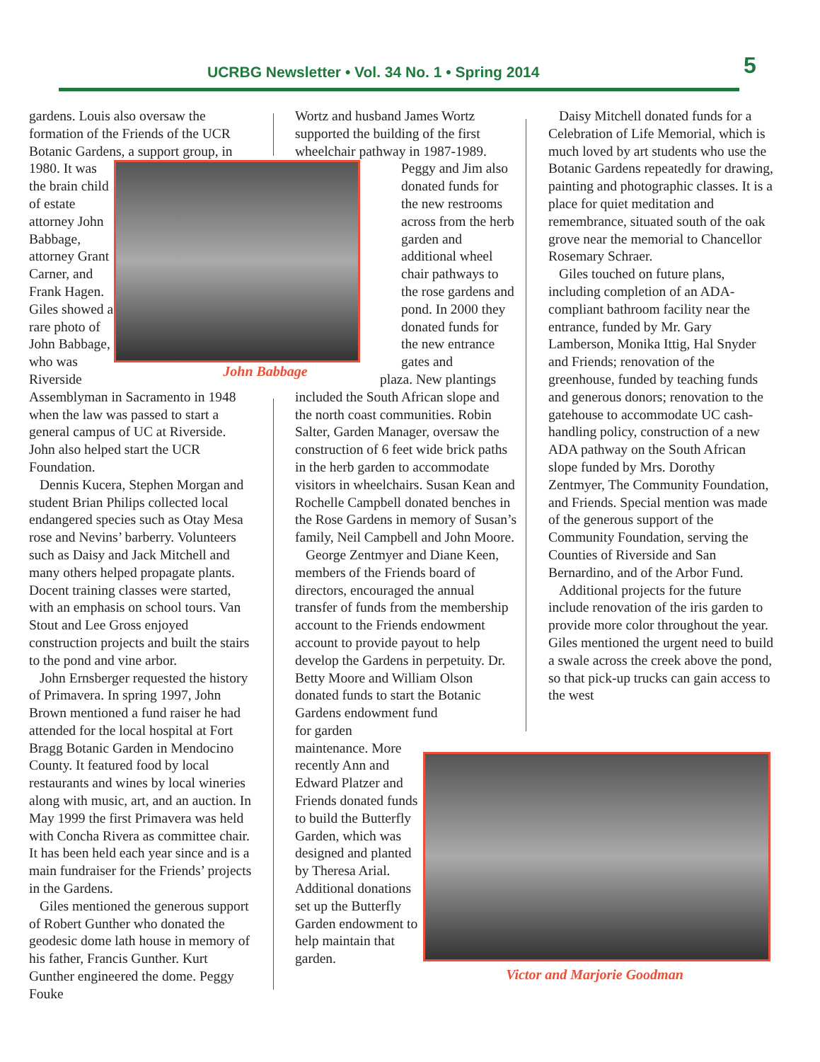UCRBG Newsletter • Vol. 34 No. 1 • Spring 2014 5
gardens. Louis also oversaw the formation of the Friends of the UCR Botanic Gardens, a support group, in
John Babbage
1980. It was the brain child of estate attorney John Babbage, attorney Grant Carner, and Frank Hagen. Giles showed a rare photo of John Babbage, who was Riverside Assemblyman in Sacramento in 1948 when the law was passed to start a general campus of UC at Riverside. John also helped start the UCR Foundation.
Dennis Kucera, Stephen Morgan and student Brian Philips collected local endangered species such as Otay Mesa rose and Nevins’ barberry. Volunteers such as Daisy and Jack Mitchell and many others helped propagate plants. Docent training classes were started, with an emphasis on school tours. Van Stout and Lee Gross enjoyed construction projects and built the stairs to the pond and vine arbor.
John Ernsberger requested the history of Primavera. In spring 1997, John Brown mentioned a fund raiser he had attended for the local hospital at Fort Bragg Botanic Garden in Mendocino County. It featured food by local restaurants and wines by local wineries along with music, art, and an auction. In May 1999 the first Primavera was held with Concha Rivera as committee chair. It has been held each year since and is a main fundraiser for the Friends’ projects in the Gardens.
Giles mentioned the generous support of Robert Gunther who donated the geodesic dome lath house in memory of his father, Francis Gunther. Kurt Gunther engineered the dome. Peggy Fouke
Wortz and husband James Wortz supported the building of the first wheelchair pathway in 1987-1989.
Peggy and Jim also donated funds for the new restrooms across from the herb garden and additional wheel chair pathways to the rose gardens and pond. In 2000 they donated funds for the new entrance gates and
plaza. New plantings
included the South African slope and the north coast communities. Robin Salter, Garden Manager, oversaw the construction of 6 feet wide brick paths in the herb garden to accommodate visitors in wheelchairs. Susan Kean and Rochelle Campbell donated benches in the Rose Gardens in memory of Susan’s family, Neil Campbell and John Moore.
George Zentmyer and Diane Keen, members of the Friends board of directors, encouraged the annual transfer of funds from the membership account to the Friends endowment account to provide payout to help develop the Gardens in perpetuity. Dr. Betty Moore and William Olson donated funds to start the Botanic Gardens endowment fund
for garden maintenance. More recently Ann and Edward Platzer and Friends donated funds to build the Butterfly Garden, which was designed and planted by Theresa Arial. Additional donations set up the Butterfly Garden endowment to help maintain that garden.
Daisy Mitchell donated funds for a Celebration of Life Memorial, which is much loved by art students who use the Botanic Gardens repeatedly for drawing, painting and photographic classes. It is a place for quiet meditation and remembrance, situated south of the oak grove near the memorial to Chancellor Rosemary Schraer.
Giles touched on future plans, including completion of an ADA-compliant bathroom facility near the entrance, funded by Mr. Gary Lamberson, Monika Ittig, Hal Snyder and Friends; renovation of the greenhouse, funded by teaching funds and generous donors; renovation to the gatehouse to accommodate UC cash-handling policy, construction of a new ADA pathway on the South African slope funded by Mrs. Dorothy Zentmyer, The Community Foundation, and Friends. Special mention was made of the generous support of the Community Foundation, serving the Counties of Riverside and San Bernardino, and of the Arbor Fund.
Additional projects for the future include renovation of the iris garden to provide more color throughout the year. Giles mentioned the urgent need to build a swale across the creek above the pond, so that pick-up trucks can gain access to the west
Victor and Marjorie Goodman